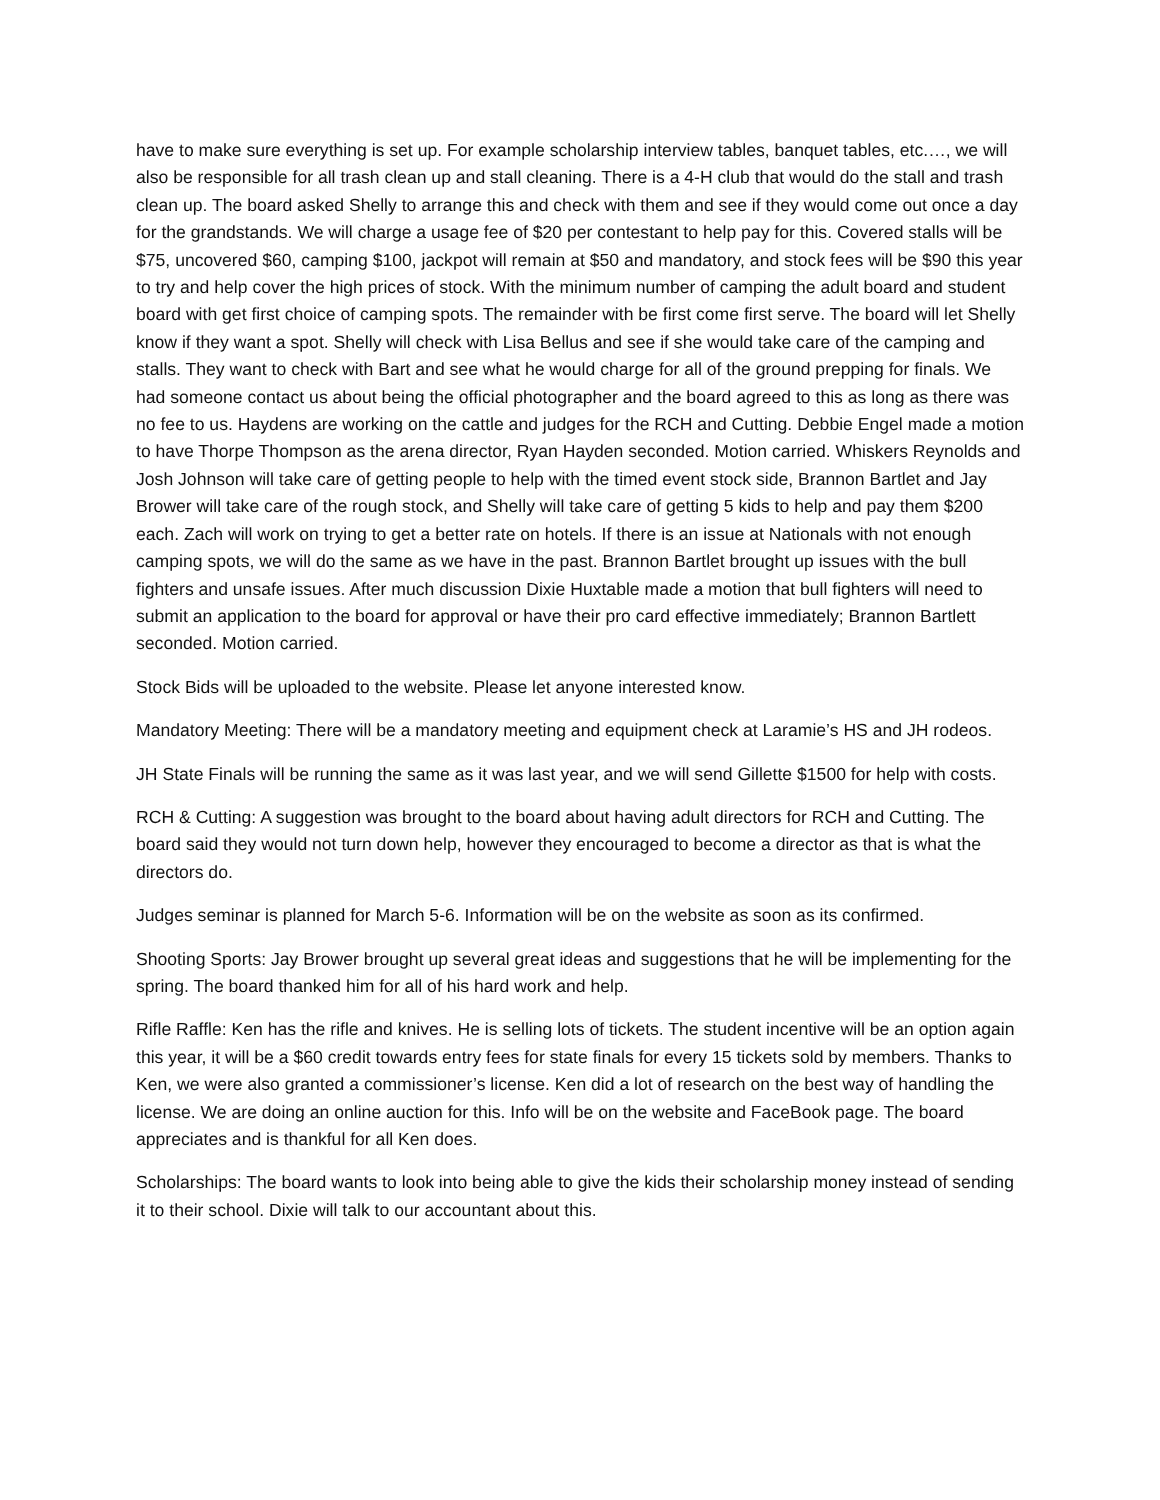have to make sure everything is set up. For example scholarship interview tables, banquet tables, etc.…, we will also be responsible for all trash clean up and stall cleaning. There is a 4-H club that would do the stall and trash clean up. The board asked Shelly to arrange this and check with them and see if they would come out once a day for the grandstands. We will charge a usage fee of $20 per contestant to help pay for this. Covered stalls will be $75, uncovered $60, camping $100, jackpot will remain at $50 and mandatory, and stock fees will be $90 this year to try and help cover the high prices of stock. With the minimum number of camping the adult board and student board with get first choice of camping spots. The remainder with be first come first serve. The board will let Shelly know if they want a spot. Shelly will check with Lisa Bellus and see if she would take care of the camping and stalls. They want to check with Bart and see what he would charge for all of the ground prepping for finals. We had someone contact us about being the official photographer and the board agreed to this as long as there was no fee to us. Haydens are working on the cattle and judges for the RCH and Cutting. Debbie Engel made a motion to have Thorpe Thompson as the arena director, Ryan Hayden seconded. Motion carried. Whiskers Reynolds and Josh Johnson will take care of getting people to help with the timed event stock side, Brannon Bartlet and Jay Brower will take care of the rough stock, and Shelly will take care of getting 5 kids to help and pay them $200 each. Zach will work on trying to get a better rate on hotels. If there is an issue at Nationals with not enough camping spots, we will do the same as we have in the past. Brannon Bartlet brought up issues with the bull fighters and unsafe issues. After much discussion Dixie Huxtable made a motion that bull fighters will need to submit an application to the board for approval or have their pro card effective immediately; Brannon Bartlett seconded. Motion carried.
Stock Bids will be uploaded to the website. Please let anyone interested know.
Mandatory Meeting: There will be a mandatory meeting and equipment check at Laramie’s HS and JH rodeos.
JH State Finals will be running the same as it was last year, and we will send Gillette $1500 for help with costs.
RCH & Cutting: A suggestion was brought to the board about having adult directors for RCH and Cutting. The board said they would not turn down help, however they encouraged to become a director as that is what the directors do.
Judges seminar is planned for March 5-6. Information will be on the website as soon as its confirmed.
Shooting Sports: Jay Brower brought up several great ideas and suggestions that he will be implementing for the spring. The board thanked him for all of his hard work and help.
Rifle Raffle: Ken has the rifle and knives. He is selling lots of tickets. The student incentive will be an option again this year, it will be a $60 credit towards entry fees for state finals for every 15 tickets sold by members. Thanks to Ken, we were also granted a commissioner’s license. Ken did a lot of research on the best way of handling the license. We are doing an online auction for this. Info will be on the website and FaceBook page. The board appreciates and is thankful for all Ken does.
Scholarships: The board wants to look into being able to give the kids their scholarship money instead of sending it to their school. Dixie will talk to our accountant about this.